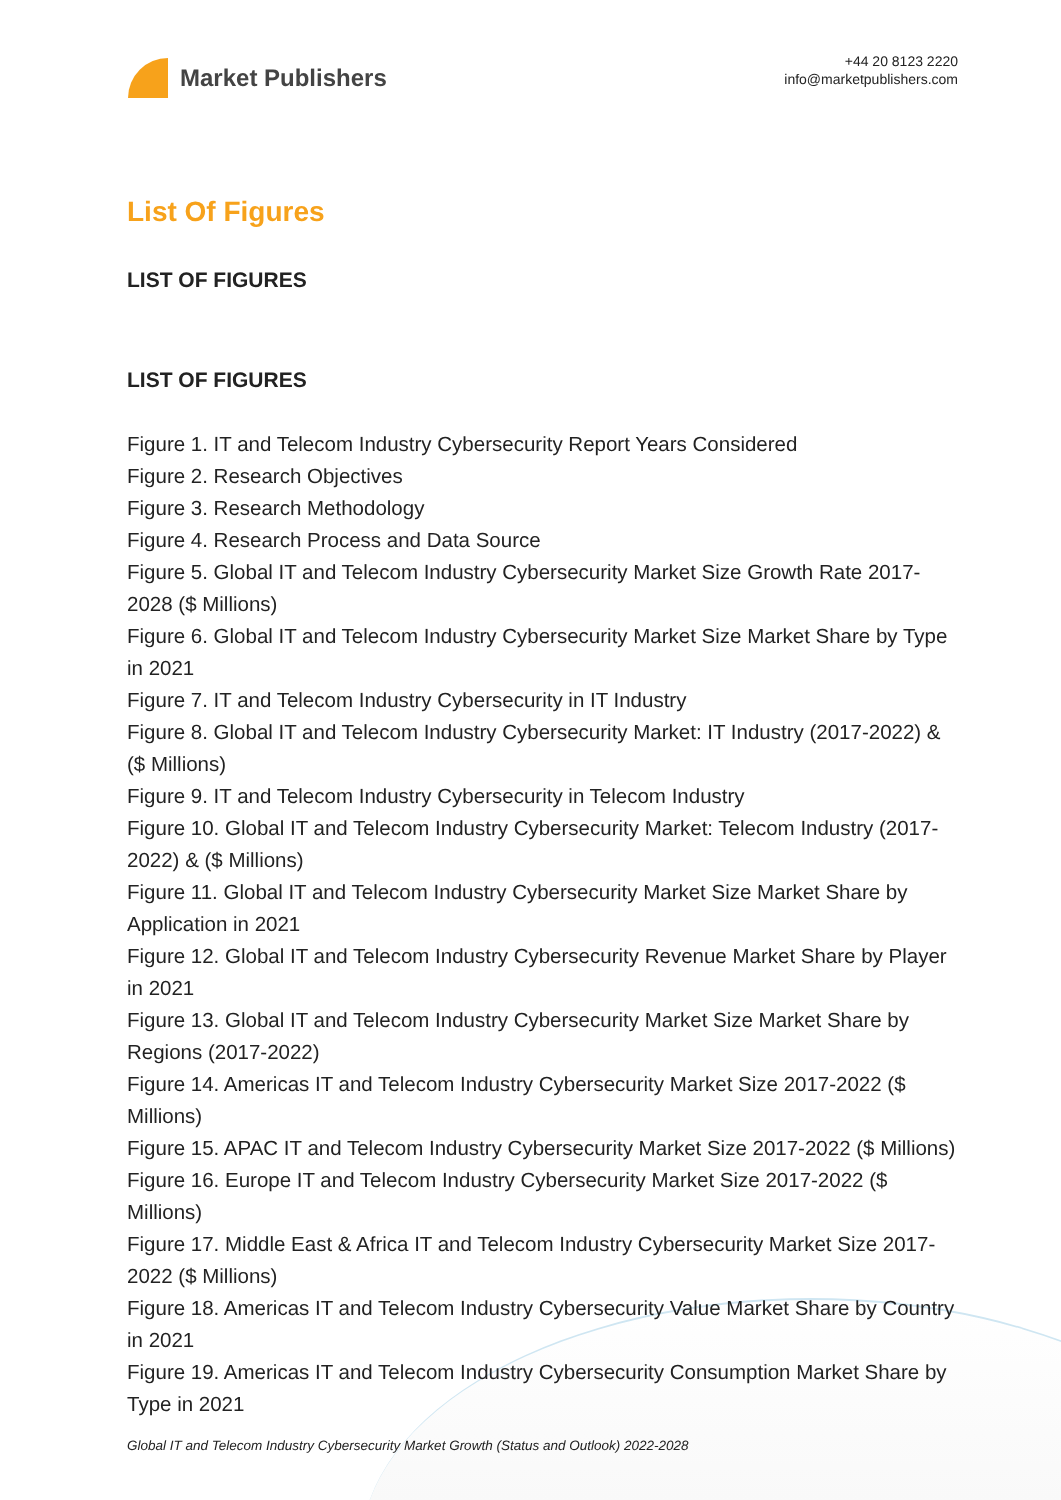Market Publishers
+44 20 8123 2220
info@marketpublishers.com
List Of Figures
LIST OF FIGURES
LIST OF FIGURES
Figure 1. IT and Telecom Industry Cybersecurity Report Years Considered
Figure 2. Research Objectives
Figure 3. Research Methodology
Figure 4. Research Process and Data Source
Figure 5. Global IT and Telecom Industry Cybersecurity Market Size Growth Rate 2017-2028 ($ Millions)
Figure 6. Global IT and Telecom Industry Cybersecurity Market Size Market Share by Type in 2021
Figure 7. IT and Telecom Industry Cybersecurity in IT Industry
Figure 8. Global IT and Telecom Industry Cybersecurity Market: IT Industry (2017-2022) & ($ Millions)
Figure 9. IT and Telecom Industry Cybersecurity in Telecom Industry
Figure 10. Global IT and Telecom Industry Cybersecurity Market: Telecom Industry (2017-2022) & ($ Millions)
Figure 11. Global IT and Telecom Industry Cybersecurity Market Size Market Share by Application in 2021
Figure 12. Global IT and Telecom Industry Cybersecurity Revenue Market Share by Player in 2021
Figure 13. Global IT and Telecom Industry Cybersecurity Market Size Market Share by Regions (2017-2022)
Figure 14. Americas IT and Telecom Industry Cybersecurity Market Size 2017-2022 ($ Millions)
Figure 15. APAC IT and Telecom Industry Cybersecurity Market Size 2017-2022 ($ Millions)
Figure 16. Europe IT and Telecom Industry Cybersecurity Market Size 2017-2022 ($ Millions)
Figure 17. Middle East & Africa IT and Telecom Industry Cybersecurity Market Size 2017-2022 ($ Millions)
Figure 18. Americas IT and Telecom Industry Cybersecurity Value Market Share by Country in 2021
Figure 19. Americas IT and Telecom Industry Cybersecurity Consumption Market Share by Type in 2021
Global IT and Telecom Industry Cybersecurity Market Growth (Status and Outlook) 2022-2028